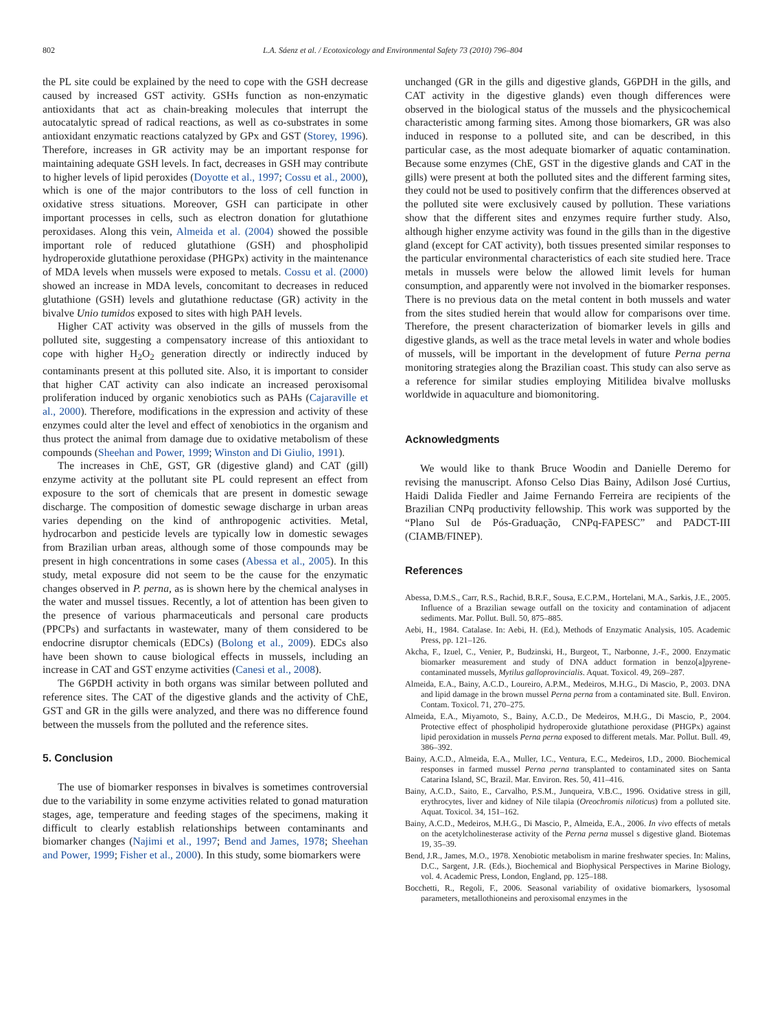802 L.A. Sáenz et al. / Ecotoxicology and Environmental Safety 73 (2010) 796–804
the PL site could be explained by the need to cope with the GSH decrease caused by increased GST activity. GSHs function as non-enzymatic antioxidants that act as chain-breaking molecules that interrupt the autocatalytic spread of radical reactions, as well as co-substrates in some antioxidant enzymatic reactions catalyzed by GPx and GST (Storey, 1996). Therefore, increases in GR activity may be an important response for maintaining adequate GSH levels. In fact, decreases in GSH may contribute to higher levels of lipid peroxides (Doyotte et al., 1997; Cossu et al., 2000), which is one of the major contributors to the loss of cell function in oxidative stress situations. Moreover, GSH can participate in other important processes in cells, such as electron donation for glutathione peroxidases. Along this vein, Almeida et al. (2004) showed the possible important role of reduced glutathione (GSH) and phospholipid hydroperoxide glutathione peroxidase (PHGPx) activity in the maintenance of MDA levels when mussels were exposed to metals. Cossu et al. (2000) showed an increase in MDA levels, concomitant to decreases in reduced glutathione (GSH) levels and glutathione reductase (GR) activity in the bivalve Unio tumidos exposed to sites with high PAH levels.
Higher CAT activity was observed in the gills of mussels from the polluted site, suggesting a compensatory increase of this antioxidant to cope with higher H<sub>2</sub>O<sub>2</sub> generation directly or indirectly induced by contaminants present at this polluted site. Also, it is important to consider that higher CAT activity can also indicate an increased peroxisomal proliferation induced by organic xenobiotics such as PAHs (Cajaraville et al., 2000). Therefore, modifications in the expression and activity of these enzymes could alter the level and effect of xenobiotics in the organism and thus protect the animal from damage due to oxidative metabolism of these compounds (Sheehan and Power, 1999; Winston and Di Giulio, 1991).
The increases in ChE, GST, GR (digestive gland) and CAT (gill) enzyme activity at the pollutant site PL could represent an effect from exposure to the sort of chemicals that are present in domestic sewage discharge. The composition of domestic sewage discharge in urban areas varies depending on the kind of anthropogenic activities. Metal, hydrocarbon and pesticide levels are typically low in domestic sewages from Brazilian urban areas, although some of those compounds may be present in high concentrations in some cases (Abessa et al., 2005). In this study, metal exposure did not seem to be the cause for the enzymatic changes observed in P. perna, as is shown here by the chemical analyses in the water and mussel tissues. Recently, a lot of attention has been given to the presence of various pharmaceuticals and personal care products (PPCPs) and surfactants in wastewater, many of them considered to be endocrine disruptor chemicals (EDCs) (Bolong et al., 2009). EDCs also have been shown to cause biological effects in mussels, including an increase in CAT and GST enzyme activities (Canesi et al., 2008).
The G6PDH activity in both organs was similar between polluted and reference sites. The CAT of the digestive glands and the activity of ChE, GST and GR in the gills were analyzed, and there was no difference found between the mussels from the polluted and the reference sites.
5. Conclusion
The use of biomarker responses in bivalves is sometimes controversial due to the variability in some enzyme activities related to gonad maturation stages, age, temperature and feeding stages of the specimens, making it difficult to clearly establish relationships between contaminants and biomarker changes (Najimi et al., 1997; Bend and James, 1978; Sheehan and Power, 1999; Fisher et al., 2000). In this study, some biomarkers were
unchanged (GR in the gills and digestive glands, G6PDH in the gills, and CAT activity in the digestive glands) even though differences were observed in the biological status of the mussels and the physicochemical characteristic among farming sites. Among those biomarkers, GR was also induced in response to a polluted site, and can be described, in this particular case, as the most adequate biomarker of aquatic contamination. Because some enzymes (ChE, GST in the digestive glands and CAT in the gills) were present at both the polluted sites and the different farming sites, they could not be used to positively confirm that the differences observed at the polluted site were exclusively caused by pollution. These variations show that the different sites and enzymes require further study. Also, although higher enzyme activity was found in the gills than in the digestive gland (except for CAT activity), both tissues presented similar responses to the particular environmental characteristics of each site studied here. Trace metals in mussels were below the allowed limit levels for human consumption, and apparently were not involved in the biomarker responses. There is no previous data on the metal content in both mussels and water from the sites studied herein that would allow for comparisons over time. Therefore, the present characterization of biomarker levels in gills and digestive glands, as well as the trace metal levels in water and whole bodies of mussels, will be important in the development of future Perna perna monitoring strategies along the Brazilian coast. This study can also serve as a reference for similar studies employing Mitilidea bivalve mollusks worldwide in aquaculture and biomonitoring.
Acknowledgments
We would like to thank Bruce Woodin and Danielle Deremo for revising the manuscript. Afonso Celso Dias Bainy, Adilson José Curtius, Haidi Dalida Fiedler and Jaime Fernando Ferreira are recipients of the Brazilian CNPq productivity fellowship. This work was supported by the “Plano Sul de Pós-Graduação, CNPq-FAPESC” and PADCT-III (CIAMB/FINEP).
References
Abessa, D.M.S., Carr, R.S., Rachid, B.R.F., Sousa, E.C.P.M., Hortelani, M.A., Sarkis, J.E., 2005. Influence of a Brazilian sewage outfall on the toxicity and contamination of adjacent sediments. Mar. Pollut. Bull. 50, 875–885.
Aebi, H., 1984. Catalase. In: Aebi, H. (Ed.), Methods of Enzymatic Analysis, 105. Academic Press, pp. 121–126.
Akcha, F., Izuel, C., Venier, P., Budzinski, H., Burgeot, T., Narbonne, J.-F., 2000. Enzymatic biomarker measurement and study of DNA adduct formation in benzo[a]pyrene-contaminated mussels, Mytilus galloprovincialis. Aquat. Toxicol. 49, 269–287.
Almeida, E.A., Bainy, A.C.D., Loureiro, A.P.M., Medeiros, M.H.G., Di Mascio, P., 2003. DNA and lipid damage in the brown mussel Perna perna from a contaminated site. Bull. Environ. Contam. Toxicol. 71, 270–275.
Almeida, E.A., Miyamoto, S., Bainy, A.C.D., De Medeiros, M.H.G., Di Mascio, P., 2004. Protective effect of phospholipid hydroperoxide glutathione peroxidase (PHGPx) against lipid peroxidation in mussels Perna perna exposed to different metals. Mar. Pollut. Bull. 49, 386–392.
Bainy, A.C.D., Almeida, E.A., Muller, I.C., Ventura, E.C., Medeiros, I.D., 2000. Biochemical responses in farmed mussel Perna perna transplanted to contaminated sites on Santa Catarina Island, SC, Brazil. Mar. Environ. Res. 50, 411–416.
Bainy, A.C.D., Saito, E., Carvalho, P.S.M., Junqueira, V.B.C., 1996. Oxidative stress in gill, erythrocytes, liver and kidney of Nile tilapia (Oreochromis niloticus) from a polluted site. Aquat. Toxicol. 34, 151–162.
Bainy, A.C.D., Medeiros, M.H.G., Di Mascio, P., Almeida, E.A., 2006. In vivo effects of metals on the acetylcholinesterase activity of the Perna perna mussel s digestive gland. Biotemas 19, 35–39.
Bend, J.R., James, M.O., 1978. Xenobiotic metabolism in marine freshwater species. In: Malins, D.C., Sargent, J.R. (Eds.), Biochemical and Biophysical Perspectives in Marine Biology, vol. 4. Academic Press, London, England, pp. 125–188.
Bocchetti, R., Regoli, F., 2006. Seasonal variability of oxidative biomarkers, lysosomal parameters, metallothioneins and peroxisomal enzymes in the